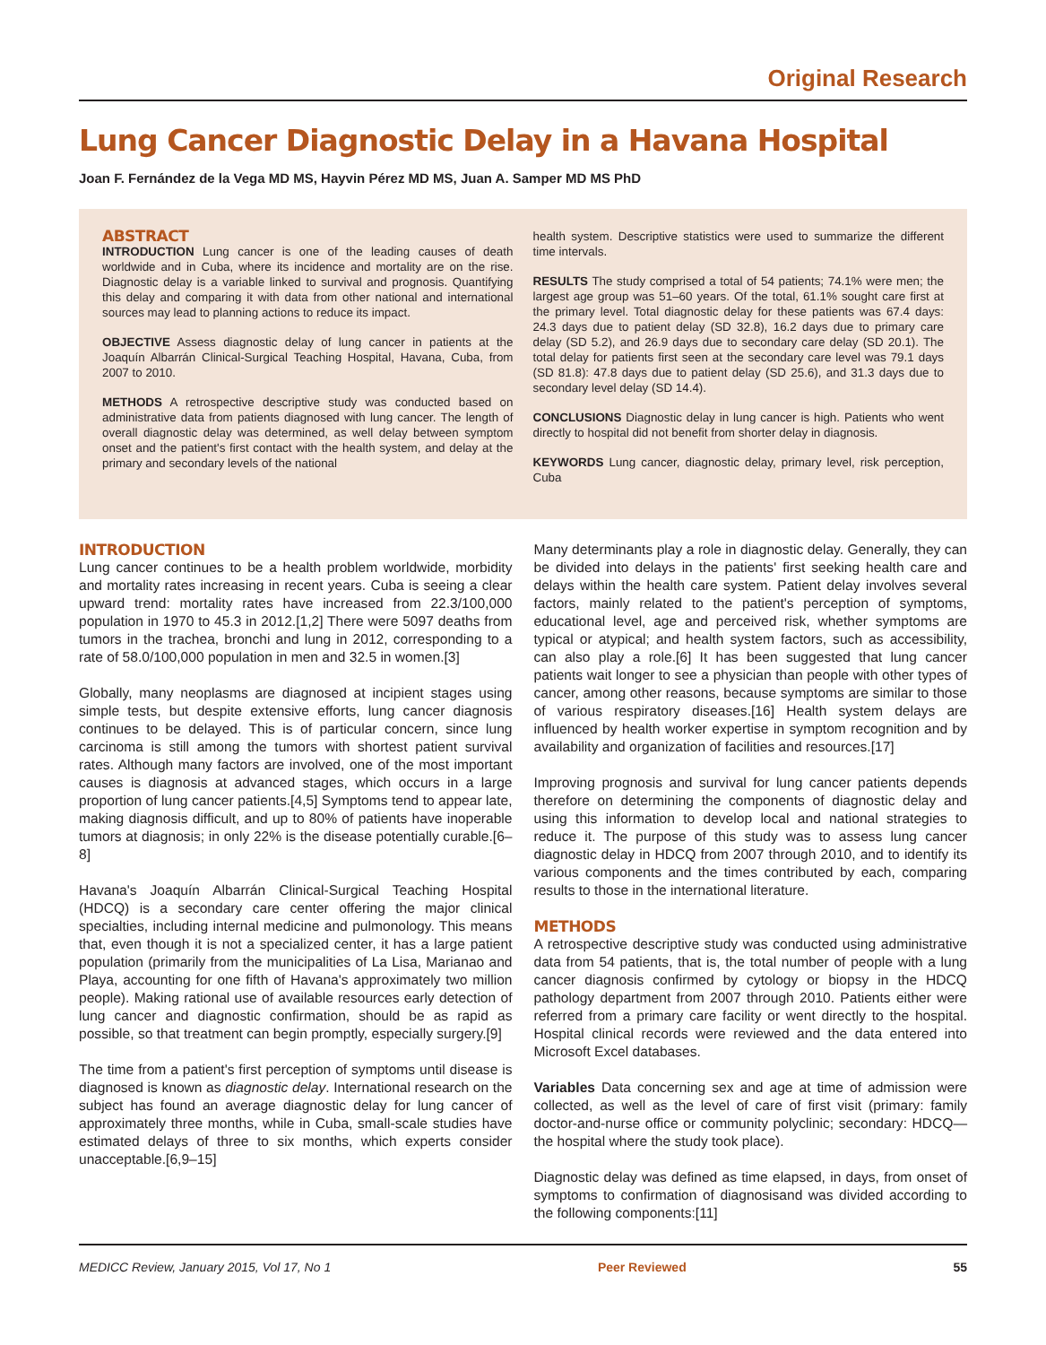Original Research
Lung Cancer Diagnostic Delay in a Havana Hospital
Joan F. Fernández de la Vega MD MS, Hayvin Pérez MD MS, Juan A. Samper MD MS PhD
ABSTRACT
INTRODUCTION Lung cancer is one of the leading causes of death worldwide and in Cuba, where its incidence and mortality are on the rise. Diagnostic delay is a variable linked to survival and prognosis. Quantifying this delay and comparing it with data from other national and international sources may lead to planning actions to reduce its impact.
OBJECTIVE Assess diagnostic delay of lung cancer in patients at the Joaquín Albarrán Clinical-Surgical Teaching Hospital, Havana, Cuba, from 2007 to 2010.
METHODS A retrospective descriptive study was conducted based on administrative data from patients diagnosed with lung cancer. The length of overall diagnostic delay was determined, as well delay between symptom onset and the patient's first contact with the health system, and delay at the primary and secondary levels of the national
health system. Descriptive statistics were used to summarize the different time intervals.
RESULTS The study comprised a total of 54 patients; 74.1% were men; the largest age group was 51–60 years. Of the total, 61.1% sought care first at the primary level. Total diagnostic delay for these patients was 67.4 days: 24.3 days due to patient delay (SD 32.8), 16.2 days due to primary care delay (SD 5.2), and 26.9 days due to secondary care delay (SD 20.1). The total delay for patients first seen at the secondary care level was 79.1 days (SD 81.8): 47.8 days due to patient delay (SD 25.6), and 31.3 days due to secondary level delay (SD 14.4).
CONCLUSIONS Diagnostic delay in lung cancer is high. Patients who went directly to hospital did not benefit from shorter delay in diagnosis.
KEYWORDS Lung cancer, diagnostic delay, primary level, risk perception, Cuba
INTRODUCTION
Lung cancer continues to be a health problem worldwide, morbidity and mortality rates increasing in recent years. Cuba is seeing a clear upward trend: mortality rates have increased from 22.3/100,000 population in 1970 to 45.3 in 2012.[1,2] There were 5097 deaths from tumors in the trachea, bronchi and lung in 2012, corresponding to a rate of 58.0/100,000 population in men and 32.5 in women.[3]
Globally, many neoplasms are diagnosed at incipient stages using simple tests, but despite extensive efforts, lung cancer diagnosis continues to be delayed. This is of particular concern, since lung carcinoma is still among the tumors with shortest patient survival rates. Although many factors are involved, one of the most important causes is diagnosis at advanced stages, which occurs in a large proportion of lung cancer patients.[4,5] Symptoms tend to appear late, making diagnosis difficult, and up to 80% of patients have inoperable tumors at diagnosis; in only 22% is the disease potentially curable.[6–8]
Havana's Joaquín Albarrán Clinical-Surgical Teaching Hospital (HDCQ) is a secondary care center offering the major clinical specialties, including internal medicine and pulmonology. This means that, even though it is not a specialized center, it has a large patient population (primarily from the municipalities of La Lisa, Marianao and Playa, accounting for one fifth of Havana's approximately two million people). Making rational use of available resources early detection of lung cancer and diagnostic confirmation, should be as rapid as possible, so that treatment can begin promptly, especially surgery.[9]
The time from a patient's first perception of symptoms until disease is diagnosed is known as diagnostic delay. International research on the subject has found an average diagnostic delay for lung cancer of approximately three months, while in Cuba, small-scale studies have estimated delays of three to six months, which experts consider unacceptable.[6,9–15]
Many determinants play a role in diagnostic delay. Generally, they can be divided into delays in the patients' first seeking health care and delays within the health care system. Patient delay involves several factors, mainly related to the patient's perception of symptoms, educational level, age and perceived risk, whether symptoms are typical or atypical; and health system factors, such as accessibility, can also play a role.[6] It has been suggested that lung cancer patients wait longer to see a physician than people with other types of cancer, among other reasons, because symptoms are similar to those of various respiratory diseases.[16] Health system delays are influenced by health worker expertise in symptom recognition and by availability and organization of facilities and resources.[17]
Improving prognosis and survival for lung cancer patients depends therefore on determining the components of diagnostic delay and using this information to develop local and national strategies to reduce it. The purpose of this study was to assess lung cancer diagnostic delay in HDCQ from 2007 through 2010, and to identify its various components and the times contributed by each, comparing results to those in the international literature.
METHODS
A retrospective descriptive study was conducted using administrative data from 54 patients, that is, the total number of people with a lung cancer diagnosis confirmed by cytology or biopsy in the HDCQ pathology department from 2007 through 2010. Patients either were referred from a primary care facility or went directly to the hospital. Hospital clinical records were reviewed and the data entered into Microsoft Excel databases.
Variables Data concerning sex and age at time of admission were collected, as well as the level of care of first visit (primary: family doctor-and-nurse office or community polyclinic; secondary: HDCQ—the hospital where the study took place).
Diagnostic delay was defined as time elapsed, in days, from onset of symptoms to confirmation of diagnosisand was divided according to the following components:[11]
MEDICC Review, January 2015, Vol 17, No 1 Peer Reviewed 55